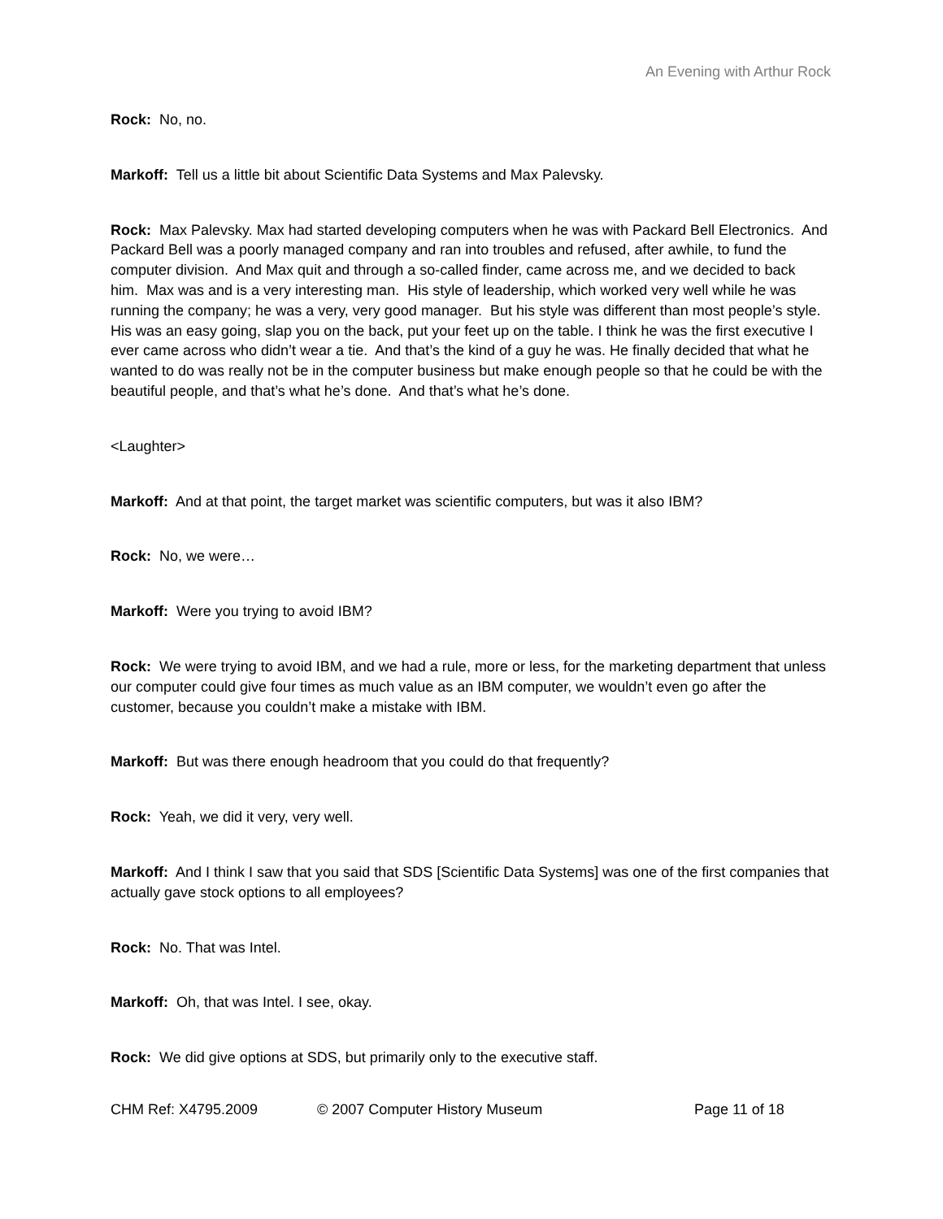An Evening with Arthur Rock
Rock: No, no.
Markoff: Tell us a little bit about Scientific Data Systems and Max Palevsky.
Rock: Max Palevsky. Max had started developing computers when he was with Packard Bell Electronics. And Packard Bell was a poorly managed company and ran into troubles and refused, after awhile, to fund the computer division. And Max quit and through a so-called finder, came across me, and we decided to back him. Max was and is a very interesting man. His style of leadership, which worked very well while he was running the company; he was a very, very good manager. But his style was different than most people’s style. His was an easy going, slap you on the back, put your feet up on the table. I think he was the first executive I ever came across who didn’t wear a tie. And that’s the kind of a guy he was. He finally decided that what he wanted to do was really not be in the computer business but make enough people so that he could be with the beautiful people, and that’s what he’s done. And that’s what he’s done.
<Laughter>
Markoff: And at that point, the target market was scientific computers, but was it also IBM?
Rock: No, we were…
Markoff: Were you trying to avoid IBM?
Rock: We were trying to avoid IBM, and we had a rule, more or less, for the marketing department that unless our computer could give four times as much value as an IBM computer, we wouldn’t even go after the customer, because you couldn’t make a mistake with IBM.
Markoff: But was there enough headroom that you could do that frequently?
Rock: Yeah, we did it very, very well.
Markoff: And I think I saw that you said that SDS [Scientific Data Systems] was one of the first companies that actually gave stock options to all employees?
Rock: No. That was Intel.
Markoff: Oh, that was Intel. I see, okay.
Rock: We did give options at SDS, but primarily only to the executive staff.
CHM Ref: X4795.2009 © 2007 Computer History Museum Page 11 of 18